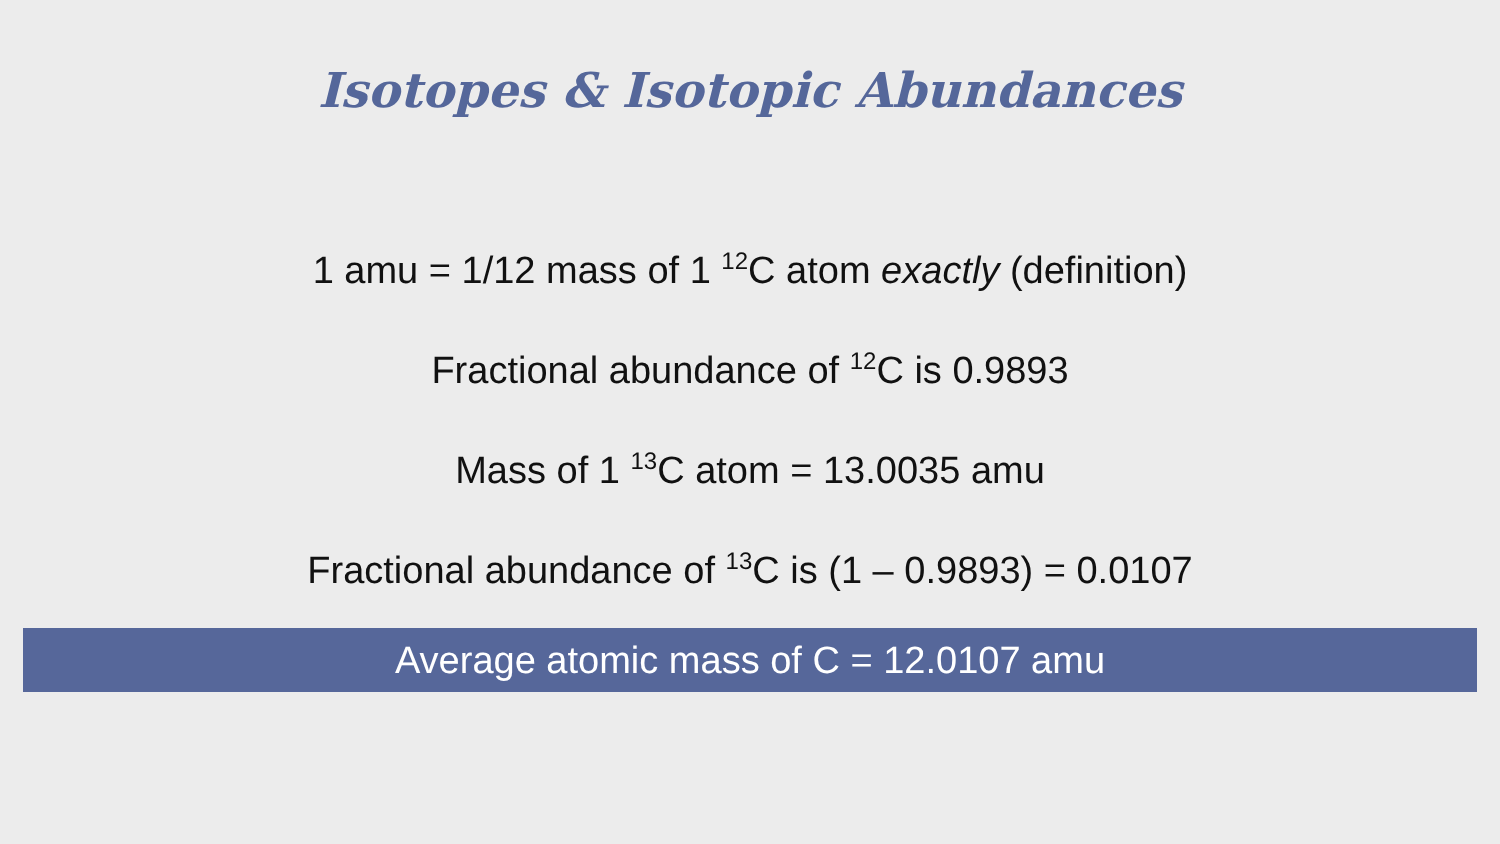Isotopes & Isotopic Abundances
1 amu = 1/12 mass of 1 <sup>12</sup>C atom exactly (definition)
Fractional abundance of <sup>12</sup>C is 0.9893
Mass of 1 <sup>13</sup>C atom = 13.0035 amu
Fractional abundance of <sup>13</sup>C is (1 – 0.9893) = 0.0107
Average atomic mass of C = 12.0107 amu